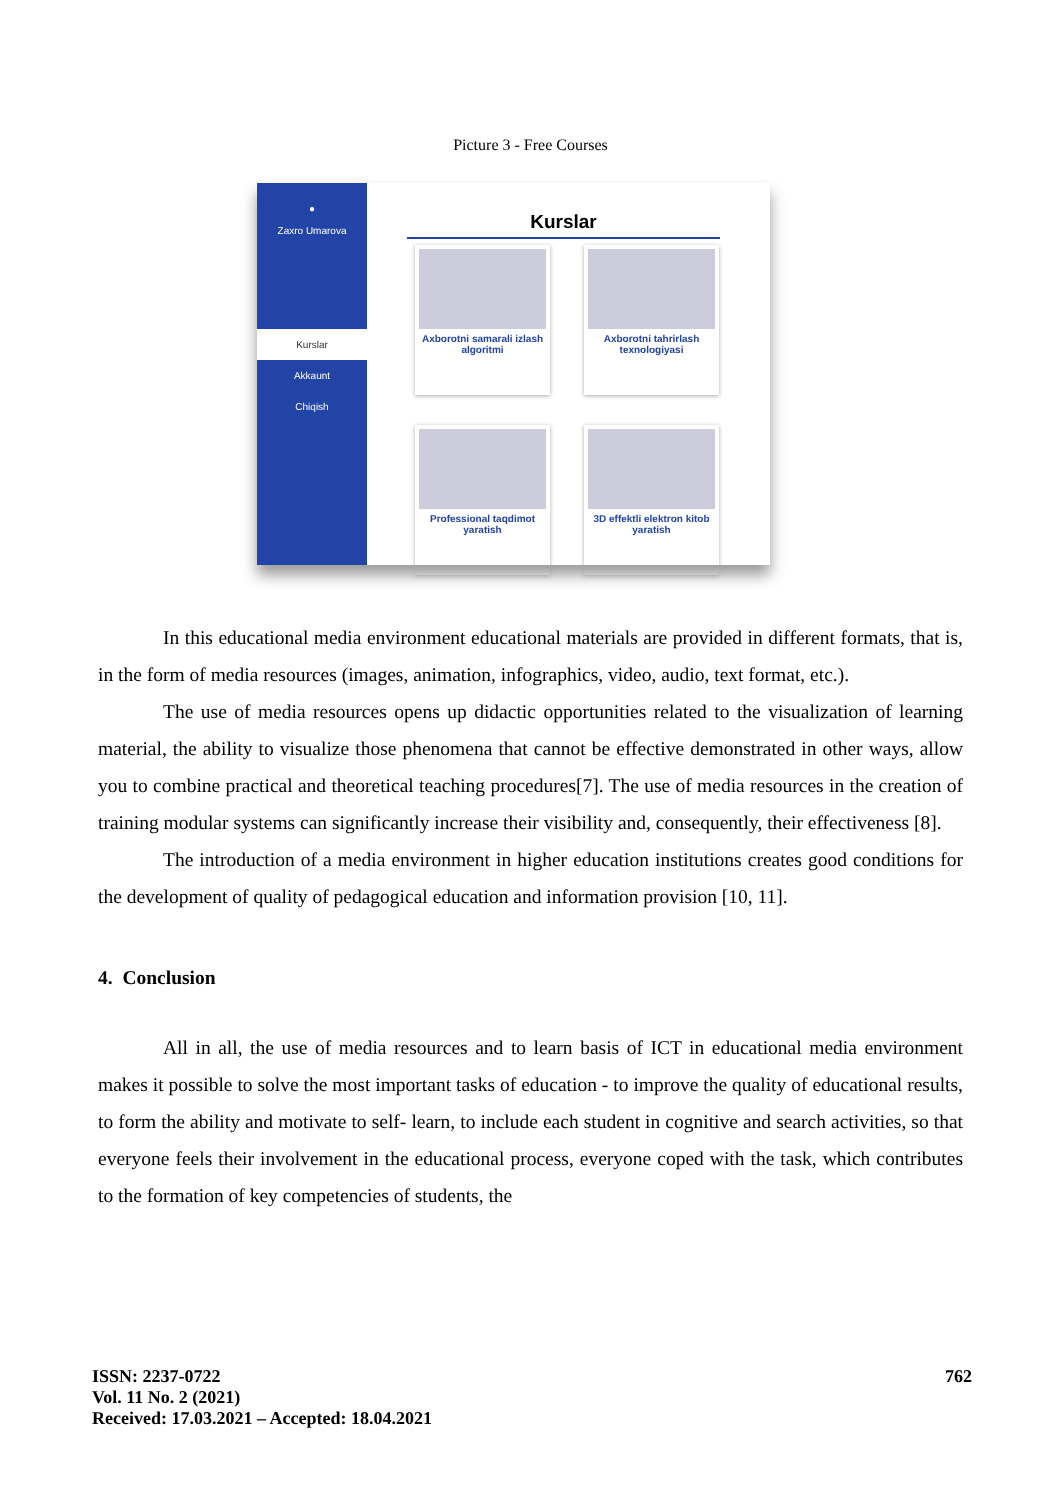Picture 3 - Free Courses
●
Zaxro Umarova
Kurslar
Akkaunt
Chiqish
Kurslar
Axborotni samarali izlash algoritmi
Axborotni tahrirlash texnologiyasi
Professional taqdimot yaratish
3D effektli elektron kitob yaratish
In this educational media environment educational materials are provided in different formats, that is, in the form of media resources (images, animation, infographics, video, audio, text format, etc.).
The use of media resources opens up didactic opportunities related to the visualization of learning material, the ability to visualize those phenomena that cannot be effective demonstrated in other ways, allow you to combine practical and theoretical teaching procedures[7]. The use of media resources in the creation of training modular systems can significantly increase their visibility and, consequently, their effectiveness [8].
The introduction of a media environment in higher education institutions creates good conditions for the development of quality of pedagogical education and information provision [10, 11].
4. Conclusion
All in all, the use of media resources and to learn basis of ICT in educational media environment makes it possible to solve the most important tasks of education - to improve the quality of educational results, to form the ability and motivate to self- learn, to include each student in cognitive and search activities, so that everyone feels their involvement in the educational process, everyone coped with the task, which contributes to the formation of key competencies of students, the
ISSN: 2237-0722
Vol. 11 No. 2 (2021)
Received: 17.03.2021 – Accepted: 18.04.2021
762